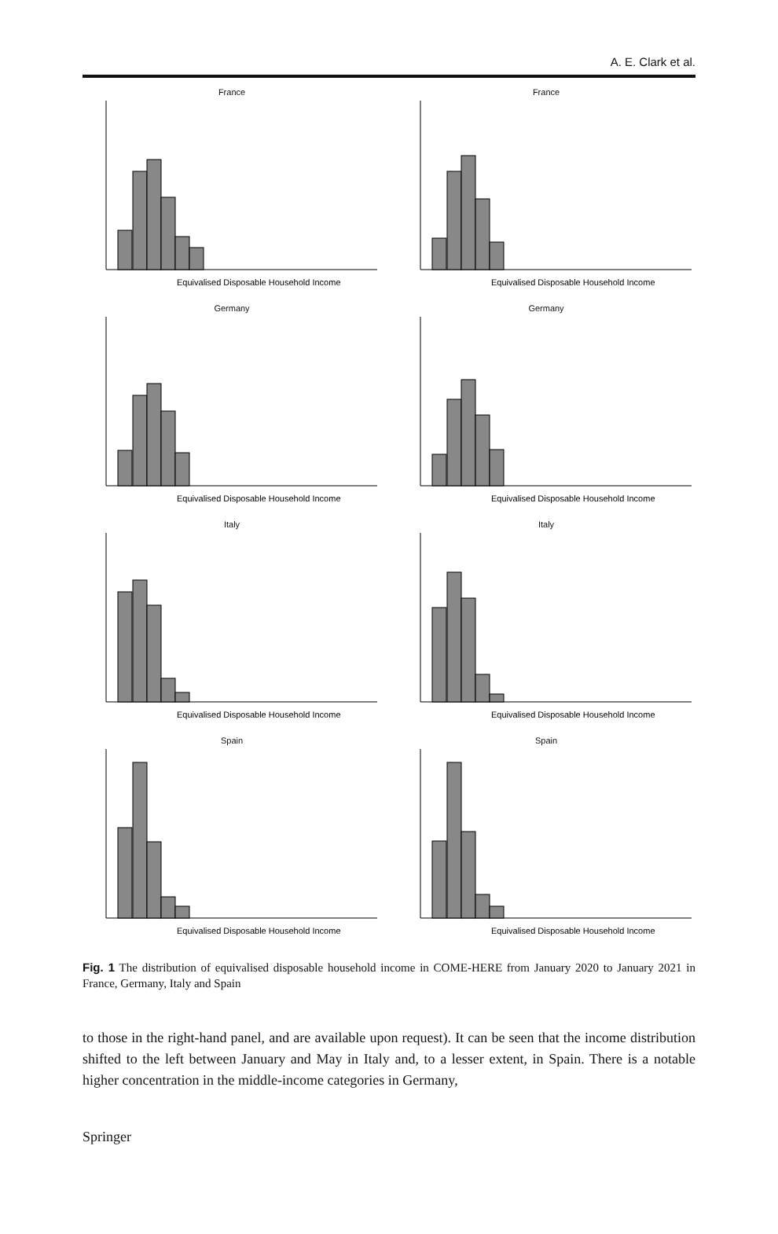A. E. Clark et al.
France
Equivalised Disposable Household Income
France
Equivalised Disposable Household Income
Germany
Equivalised Disposable Household Income
Germany
Equivalised Disposable Household Income
Italy
Equivalised Disposable Household Income
Italy
Equivalised Disposable Household Income
Spain
Equivalised Disposable Household Income
Spain
Equivalised Disposable Household Income
Fig. 1 The distribution of equivalised disposable household income in COME-HERE from January 2020 to January 2021 in France, Germany, Italy and Spain
to those in the right-hand panel, and are available upon request). It can be seen that the income distribution shifted to the left between January and May in Italy and, to a lesser extent, in Spain. There is a notable higher concentration in the middle-income categories in Germany,
Springer